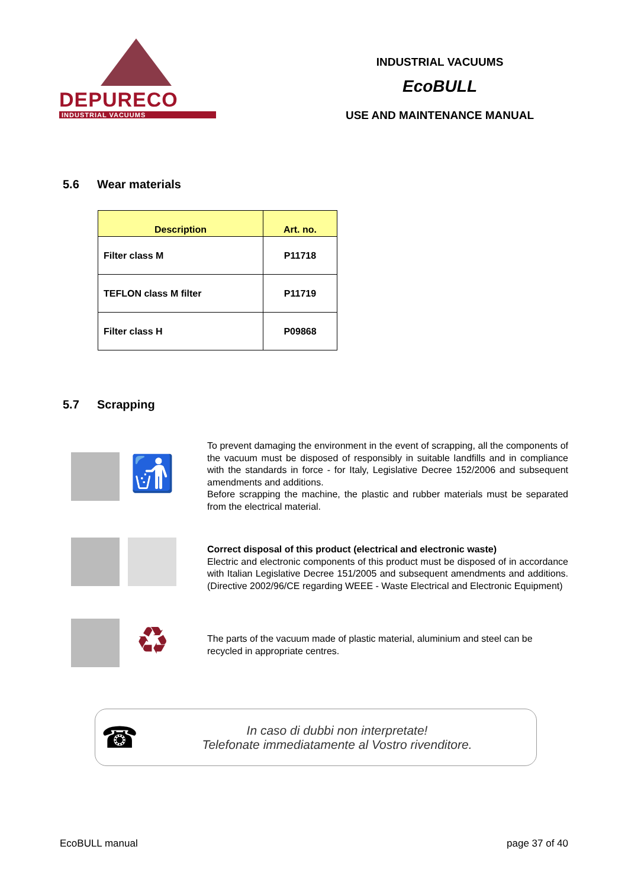DEPURECO
INDUSTRIAL VACUUMS
INDUSTRIAL VACUUMS
EcoBULL
USE AND MAINTENANCE MANUAL
5.6 Wear materials
| Description | Art. no. |
| --- | --- |
| Filter class M | P11718 |
| TEFLON class M filter | P11719 |
| Filter class H | P09868 |
5.7 Scrapping
🚮
To prevent damaging the environment in the event of scrapping, all the components of the vacuum must be disposed of responsibly in suitable landfills and in compliance with the standards in force - for Italy, Legislative Decree 152/2006 and subsequent amendments and additions.
Before scrapping the machine, the plastic and rubber materials must be separated from the electrical material.
Correct disposal of this product (electrical and electronic waste)
Electric and electronic components of this product must be disposed of in accordance with Italian Legislative Decree 151/2005 and subsequent amendments and additions. (Directive 2002/96/CE regarding WEEE - Waste Electrical and Electronic Equipment)
♻
The parts of the vacuum made of plastic material, aluminium and steel can be recycled in appropriate centres.
☎
In caso di dubbi non interpretate!
Telefonate immediatamente al Vostro rivenditore.
EcoBULL manual page 37 of 40